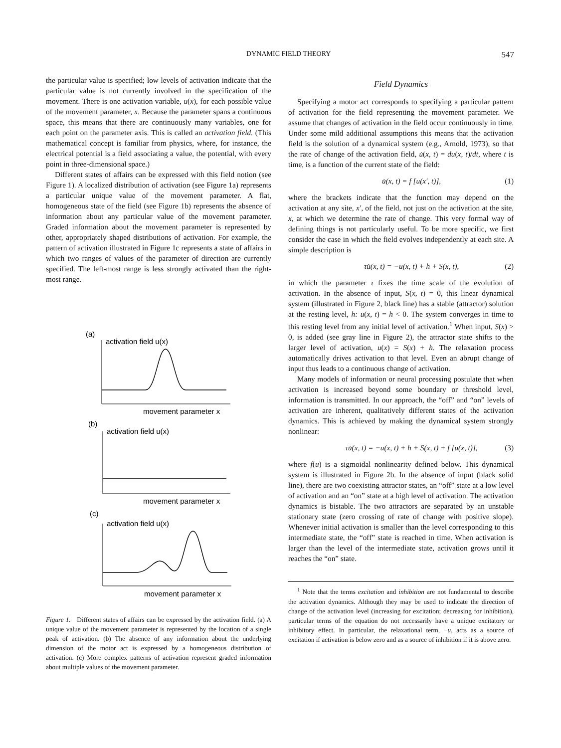DYNAMIC FIELD THEORY 547
the particular value is specified; low levels of activation indicate that the particular value is not currently involved in the specification of the movement. There is one activation variable, u(x), for each possible value of the movement parameter, x. Because the parameter spans a continuous space, this means that there are continuously many variables, one for each point on the parameter axis. This is called an activation field. (This mathematical concept is familiar from physics, where, for instance, the electrical potential is a field associating a value, the potential, with every point in three-dimensional space.)
Different states of affairs can be expressed with this field notion (see Figure 1). A localized distribution of activation (see Figure 1a) represents a particular unique value of the movement parameter. A flat, homogeneous state of the field (see Figure 1b) represents the absence of information about any particular value of the movement parameter. Graded information about the movement parameter is represented by other, appropriately shaped distributions of activation. For example, the pattern of activation illustrated in Figure 1c represents a state of affairs in which two ranges of values of the parameter of direction are currently specified. The left-most range is less strongly activated than the right-most range.
(a)
activation field u(x)
movement parameter x
(b)
activation field u(x)
movement parameter x
(c)
activation field u(x)
movement parameter x
Figure 1. Different states of affairs can be expressed by the activation field. (a) A unique value of the movement parameter is represented by the location of a single peak of activation. (b) The absence of any information about the underlying dimension of the motor act is expressed by a homogeneous distribution of activation. (c) More complex patterns of activation represent graded information about multiple values of the movement parameter.
Field Dynamics
Specifying a motor act corresponds to specifying a particular pattern of activation for the field representing the movement parameter. We assume that changes of activation in the field occur continuously in time. Under some mild additional assumptions this means that the activation field is the solution of a dynamical system (e.g., Arnold, 1973), so that the rate of change of the activation field, u̇(x, t) = du(x, t)/dt, where t is time, is a function of the current state of the field:
u̇(x, t) = f [u(x′, t)], (1)
where the brackets indicate that the function may depend on the activation at any site, x′, of the field, not just on the activation at the site, x, at which we determine the rate of change. This very formal way of defining things is not particularly useful. To be more specific, we first consider the case in which the field evolves independently at each site. A simple description is
τu̇(x, t) = −u(x, t) + h + S(x, t), (2)
in which the parameter τ fixes the time scale of the evolution of activation. In the absence of input, S(x, t) = 0, this linear dynamical system (illustrated in Figure 2, black line) has a stable (attractor) solution at the resting level, h: u(x, t) = h < 0. The system converges in time to this resting level from any initial level of activation.<sup>1</sup> When input, S(x) > 0, is added (see gray line in Figure 2), the attractor state shifts to the larger level of activation, u(x) = S(x) + h. The relaxation process automatically drives activation to that level. Even an abrupt change of input thus leads to a continuous change of activation.
Many models of information or neural processing postulate that when activation is increased beyond some boundary or threshold level, information is transmitted. In our approach, the “off” and “on” levels of activation are inherent, qualitatively different states of the activation dynamics. This is achieved by making the dynamical system strongly nonlinear:
τu̇(x, t) = −u(x, t) + h + S(x, t) + f [u(x, t)], (3)
where f(u) is a sigmoidal nonlinearity defined below. This dynamical system is illustrated in Figure 2b. In the absence of input (black solid line), there are two coexisting attractor states, an “off” state at a low level of activation and an “on” state at a high level of activation. The activation dynamics is bistable. The two attractors are separated by an unstable stationary state (zero crossing of rate of change with positive slope). Whenever initial activation is smaller than the level corresponding to this intermediate state, the “off” state is reached in time. When activation is larger than the level of the intermediate state, activation grows until it reaches the “on” state.
<sup>1</sup> Note that the terms excitation and inhibition are not fundamental to describe the activation dynamics. Although they may be used to indicate the direction of change of the activation level (increasing for excitation; decreasing for inhibition), particular terms of the equation do not necessarily have a unique excitatory or inhibitory effect. In particular, the relaxational term, −u, acts as a source of excitation if activation is below zero and as a source of inhibition if it is above zero.